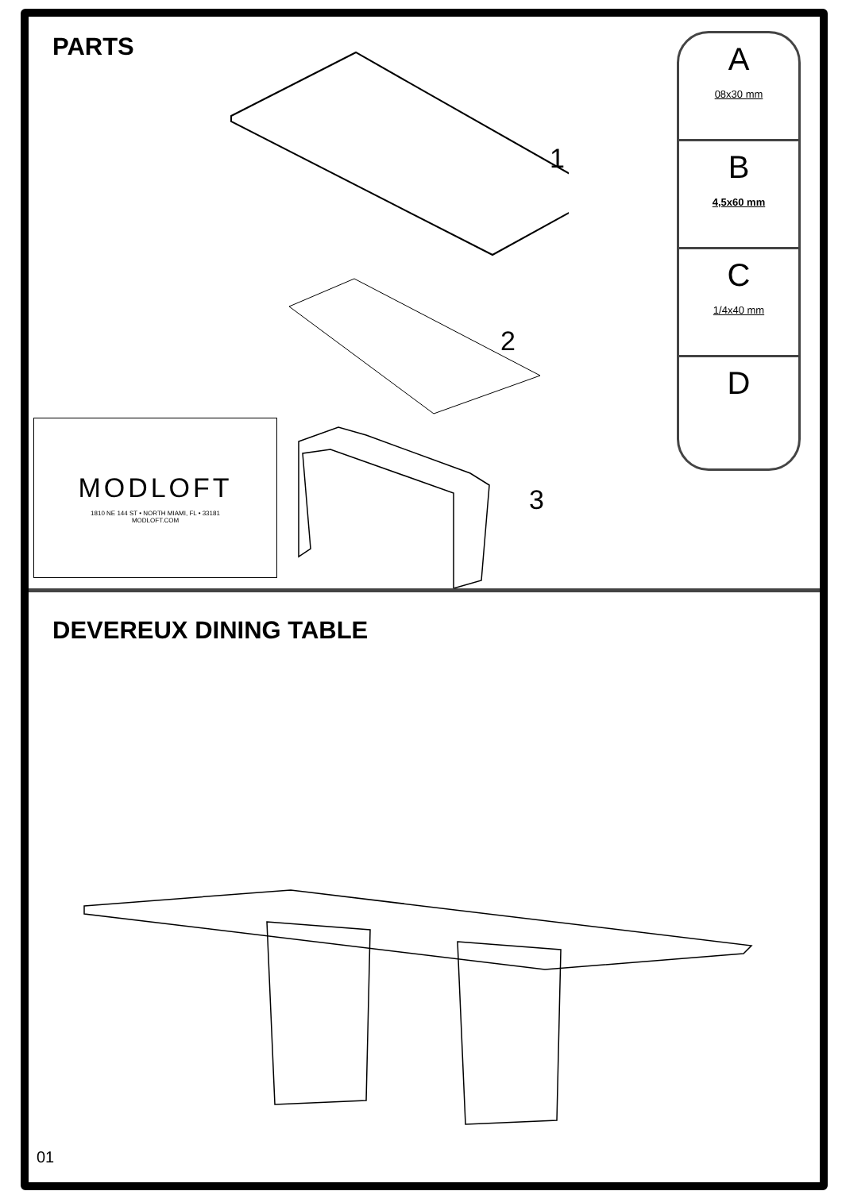PARTS
1
2
3
MODLOFT
1810 NE 144 ST • NORTH MIAMI, FL • 33181
MODLOFT.COM
A
08x30 mm
B
4,5x60 mm
C
1/4x40 mm
D
DEVEREUX DINING TABLE
01